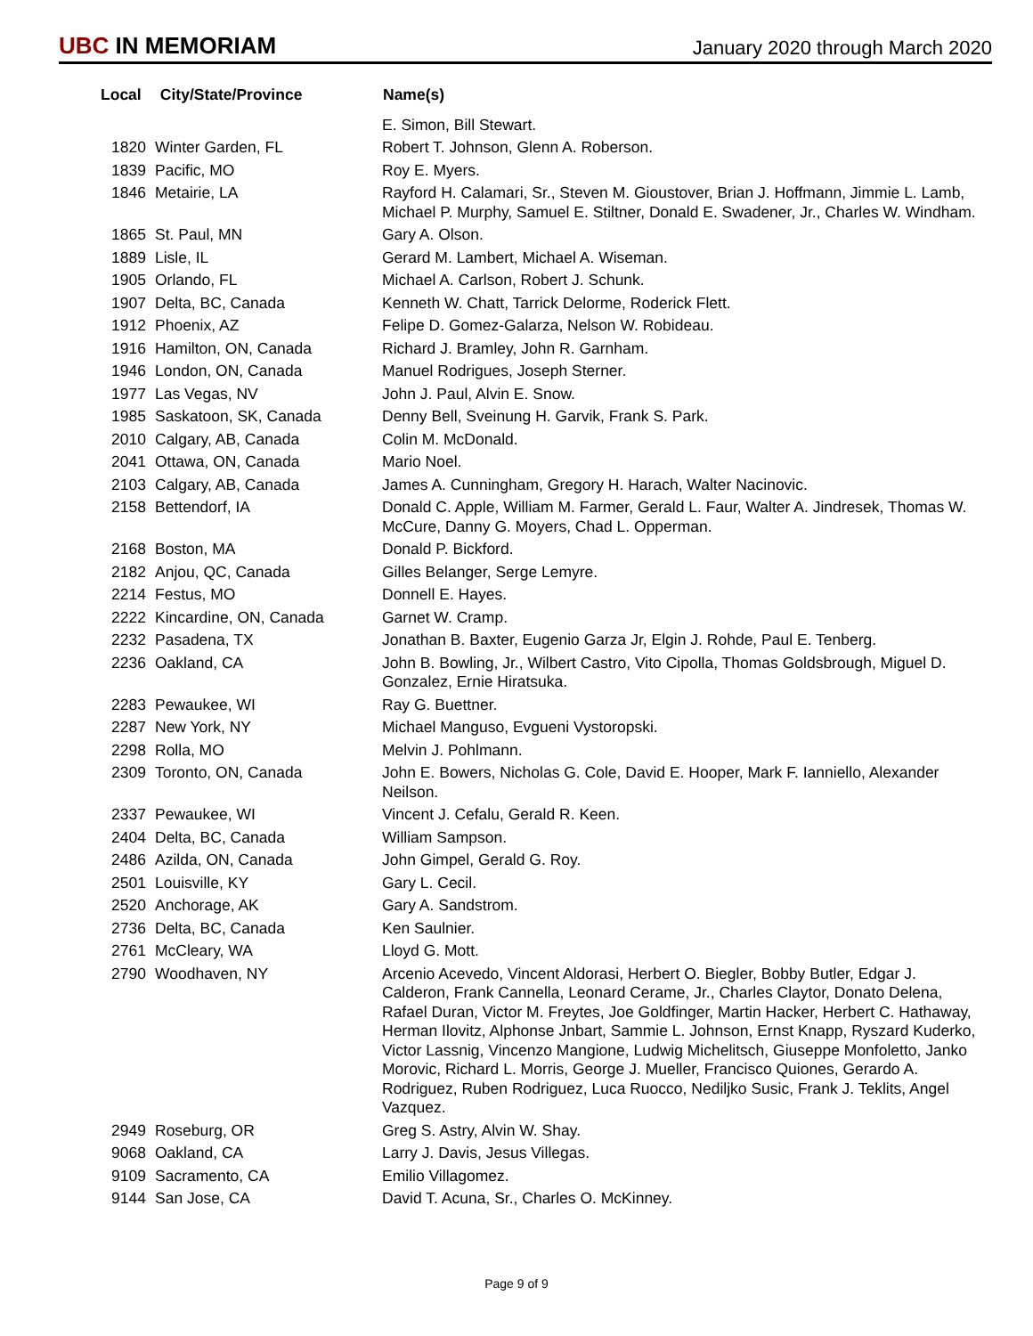UBC IN MEMORIAM
January 2020 through March 2020
| Local | City/State/Province | Name(s) |
| --- | --- | --- |
| | | E. Simon, Bill Stewart. |
| 1820 | Winter Garden, FL | Robert T. Johnson, Glenn A. Roberson. |
| 1839 | Pacific, MO | Roy E. Myers. |
| 1846 | Metairie, LA | Rayford H. Calamari, Sr., Steven M. Gioustover, Brian J. Hoffmann, Jimmie L. Lamb, Michael P. Murphy, Samuel E. Stiltner, Donald E. Swadener, Jr., Charles W. Windham. |
| 1865 | St. Paul, MN | Gary A. Olson. |
| 1889 | Lisle, IL | Gerard M. Lambert, Michael A. Wiseman. |
| 1905 | Orlando, FL | Michael A. Carlson, Robert J. Schunk. |
| 1907 | Delta, BC, Canada | Kenneth W. Chatt, Tarrick Delorme, Roderick Flett. |
| 1912 | Phoenix, AZ | Felipe D. Gomez-Galarza, Nelson W. Robideau. |
| 1916 | Hamilton, ON, Canada | Richard J. Bramley, John R. Garnham. |
| 1946 | London, ON, Canada | Manuel Rodrigues, Joseph Sterner. |
| 1977 | Las Vegas, NV | John J. Paul, Alvin E. Snow. |
| 1985 | Saskatoon, SK, Canada | Denny Bell, Sveinung H. Garvik, Frank S. Park. |
| 2010 | Calgary, AB, Canada | Colin M. McDonald. |
| 2041 | Ottawa, ON, Canada | Mario Noel. |
| 2103 | Calgary, AB, Canada | James A. Cunningham, Gregory H. Harach, Walter Nacinovic. |
| 2158 | Bettendorf, IA | Donald C. Apple, William M. Farmer, Gerald L. Faur, Walter A. Jindresek, Thomas W. McCure, Danny G. Moyers, Chad L. Opperman. |
| 2168 | Boston, MA | Donald P. Bickford. |
| 2182 | Anjou, QC, Canada | Gilles Belanger, Serge Lemyre. |
| 2214 | Festus, MO | Donnell E. Hayes. |
| 2222 | Kincardine, ON, Canada | Garnet W. Cramp. |
| 2232 | Pasadena, TX | Jonathan B. Baxter, Eugenio Garza Jr, Elgin J. Rohde, Paul E. Tenberg. |
| 2236 | Oakland, CA | John B. Bowling, Jr., Wilbert Castro, Vito Cipolla, Thomas Goldsbrough, Miguel D. Gonzalez, Ernie Hiratsuka. |
| 2283 | Pewaukee, WI | Ray G. Buettner. |
| 2287 | New York, NY | Michael Manguso, Evgueni Vystoropski. |
| 2298 | Rolla, MO | Melvin J. Pohlmann. |
| 2309 | Toronto, ON, Canada | John E. Bowers, Nicholas G. Cole, David E. Hooper, Mark F. Ianniello, Alexander Neilson. |
| 2337 | Pewaukee, WI | Vincent J. Cefalu, Gerald R. Keen. |
| 2404 | Delta, BC, Canada | William Sampson. |
| 2486 | Azilda, ON, Canada | John Gimpel, Gerald G. Roy. |
| 2501 | Louisville, KY | Gary L. Cecil. |
| 2520 | Anchorage, AK | Gary A. Sandstrom. |
| 2736 | Delta, BC, Canada | Ken Saulnier. |
| 2761 | McCleary, WA | Lloyd G. Mott. |
| 2790 | Woodhaven, NY | Arcenio Acevedo, Vincent Aldorasi, Herbert O. Biegler, Bobby Butler, Edgar J. Calderon, Frank Cannella, Leonard Cerame, Jr., Charles Claytor, Donato Delena, Rafael Duran, Victor M. Freytes, Joe Goldfinger, Martin Hacker, Herbert C. Hathaway, Herman Ilovitz, Alphonse Jnbart, Sammie L. Johnson, Ernst Knapp, Ryszard Kuderko, Victor Lassnig, Vincenzo Mangione, Ludwig Michelitsch, Giuseppe Monfoletto, Janko Morovic, Richard L. Morris, George J. Mueller, Francisco Quiones, Gerardo A. Rodriguez, Ruben Rodriguez, Luca Ruocco, Nediljko Susic, Frank J. Teklits, Angel Vazquez. |
| 2949 | Roseburg, OR | Greg S. Astry, Alvin W. Shay. |
| 9068 | Oakland, CA | Larry J. Davis, Jesus Villegas. |
| 9109 | Sacramento, CA | Emilio Villagomez. |
| 9144 | San Jose, CA | David T. Acuna, Sr., Charles O. McKinney. |
Page 9 of 9